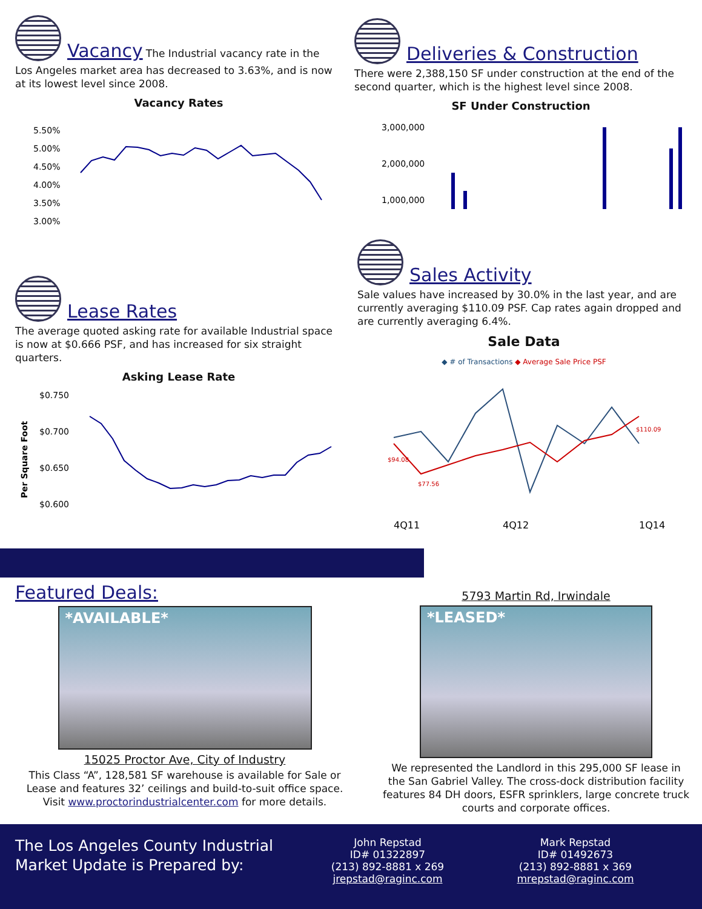Vacancy
The Industrial vacancy rate in the
Los Angeles market area has decreased to 3.63%, and is now at its lowest level since 2008.
Vacancy Rates
5.50%
5.00%
4.50%
4.00%
3.50%
3.00%
Lease Rates
The average quoted asking rate for available Industrial space is now at $0.666 PSF, and has increased for six straight quarters.
Asking Lease Rate
Per Square Foot
$0.750
$0.700
$0.650
$0.600
Deliveries & Construction
There were 2,388,150 SF under construction at the end of the second quarter, which is the highest level since 2008.
SF Under Construction
3,000,000
2,000,000
1,000,000
Sales Activity
Sale values have increased by 30.0% in the last year, and are currently averaging $110.09 PSF. Cap rates again dropped and are currently averaging 6.4%.
Sale Data
◆ # of Transactions ◆ Average Sale Price PSF
$94.08
$77.56
$110.09
4Q11
4Q12
1Q14
Featured Deals:
*AVAILABLE*
15025 Proctor Ave, City of Industry
This Class “A”, 128,581 SF warehouse is available for Sale or Lease and features 32’ ceilings and build-to-suit office space. Visit www.proctorindustrialcenter.com for more details.
5793 Martin Rd, Irwindale
*LEASED*
We represented the Landlord in this 295,000 SF lease in the San Gabriel Valley. The cross-dock distribution facility features 84 DH doors, ESFR sprinklers, large concrete truck courts and corporate offices.
The Los Angeles County Industrial Market Update is Prepared by:
John Repstad
ID# 01322897
(213) 892-8881 x 269
jrepstad@raginc.com
Mark Repstad
ID# 01492673
(213) 892-8881 x 369
mrepstad@raginc.com